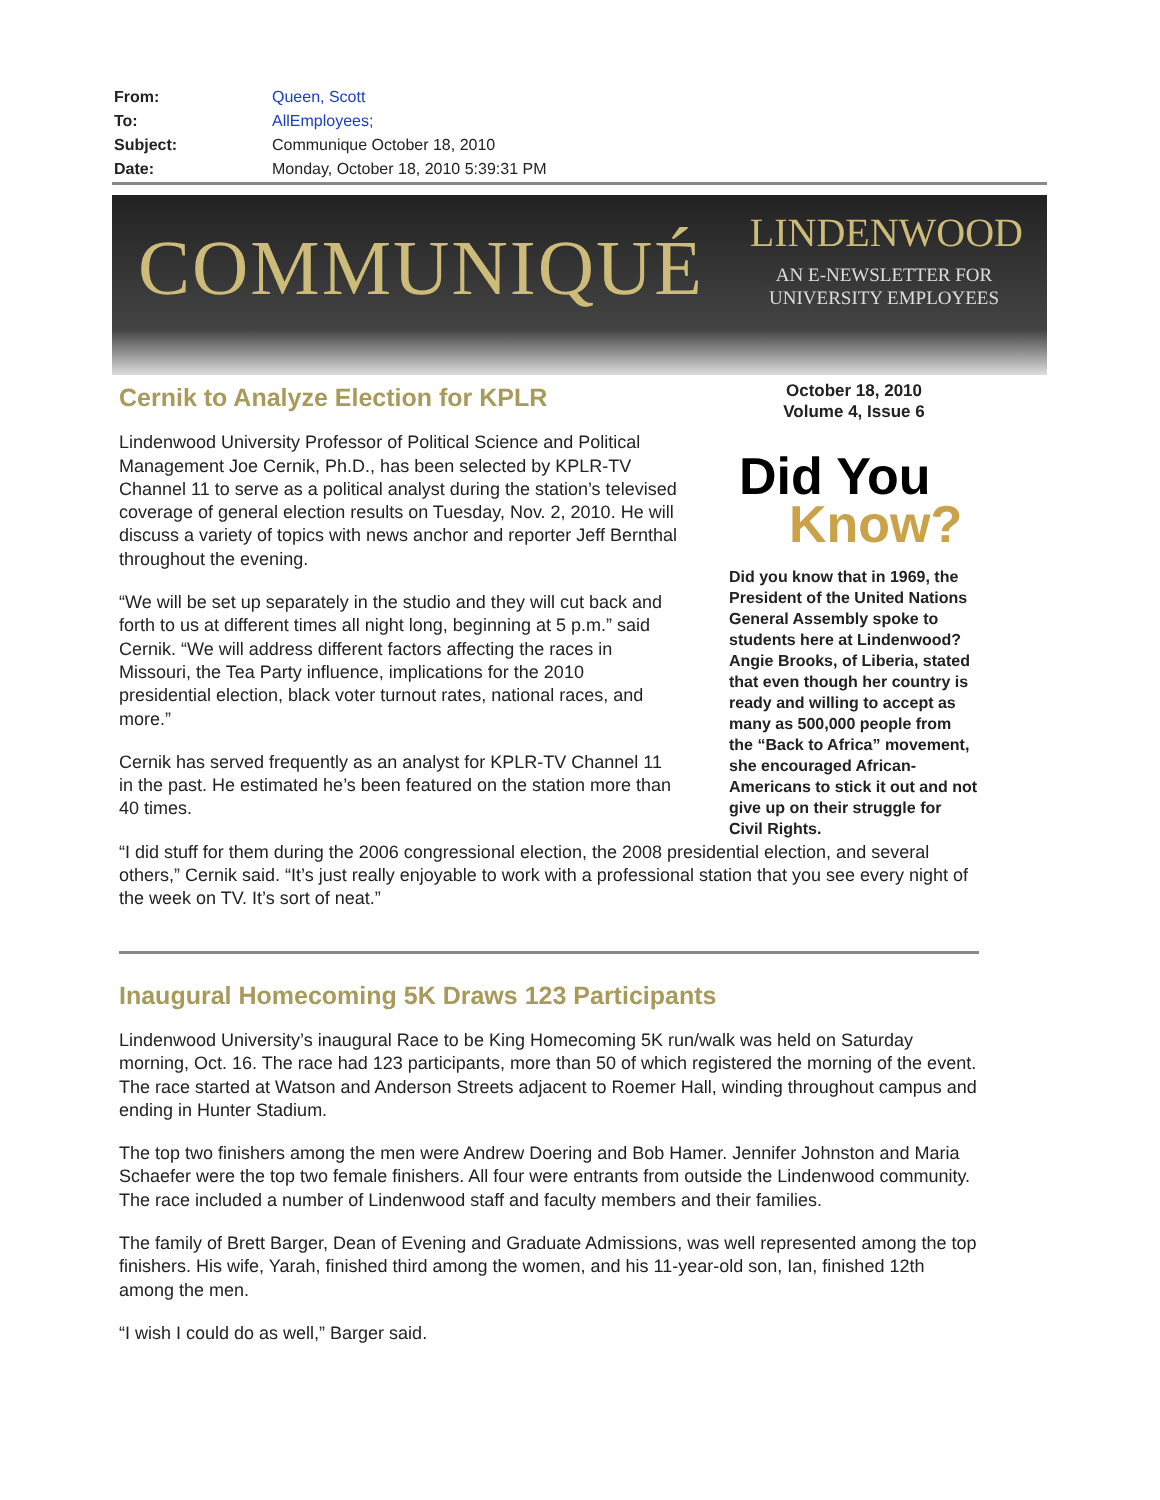| From: | Queen, Scott |
| To: | AllEmployees; |
| Subject: | Communique October 18, 2010 |
| Date: | Monday, October 18, 2010 5:39:31 PM |
COMMUNIQUÉ LINDENWOOD
AN E-NEWSLETTER FOR
UNIVERSITY EMPLOYEES
October 18, 2010
Volume 4, Issue 6
Did You
Know?
Did you know that in 1969, the President of the United Nations General Assembly spoke to students here at Lindenwood? Angie Brooks, of Liberia, stated that even though her country is ready and willing to accept as many as 500,000 people from the “Back to Africa” movement, she encouraged African-Americans to stick it out and not give up on their struggle for Civil Rights.
Cernik to Analyze Election for KPLR
Lindenwood University Professor of Political Science and Political Management Joe Cernik, Ph.D., has been selected by KPLR-TV Channel 11 to serve as a political analyst during the station’s televised coverage of general election results on Tuesday, Nov. 2, 2010. He will discuss a variety of topics with news anchor and reporter Jeff Bernthal throughout the evening.
“We will be set up separately in the studio and they will cut back and forth to us at different times all night long, beginning at 5 p.m.” said Cernik. “We will address different factors affecting the races in Missouri, the Tea Party influence, implications for the 2010 presidential election, black voter turnout rates, national races, and more.”
Cernik has served frequently as an analyst for KPLR-TV Channel 11 in the past. He estimated he’s been featured on the station more than 40 times.
“I did stuff for them during the 2006 congressional election, the 2008 presidential election, and several others,” Cernik said. “It’s just really enjoyable to work with a professional station that you see every night of the week on TV. It’s sort of neat.”
Inaugural Homecoming 5K Draws 123 Participants
Lindenwood University’s inaugural Race to be King Homecoming 5K run/walk was held on Saturday morning, Oct. 16. The race had 123 participants, more than 50 of which registered the morning of the event. The race started at Watson and Anderson Streets adjacent to Roemer Hall, winding throughout campus and ending in Hunter Stadium.
The top two finishers among the men were Andrew Doering and Bob Hamer. Jennifer Johnston and Maria Schaefer were the top two female finishers. All four were entrants from outside the Lindenwood community. The race included a number of Lindenwood staff and faculty members and their families.
The family of Brett Barger, Dean of Evening and Graduate Admissions, was well represented among the top finishers. His wife, Yarah, finished third among the women, and his 11-year-old son, Ian, finished 12th among the men.
“I wish I could do as well,” Barger said.